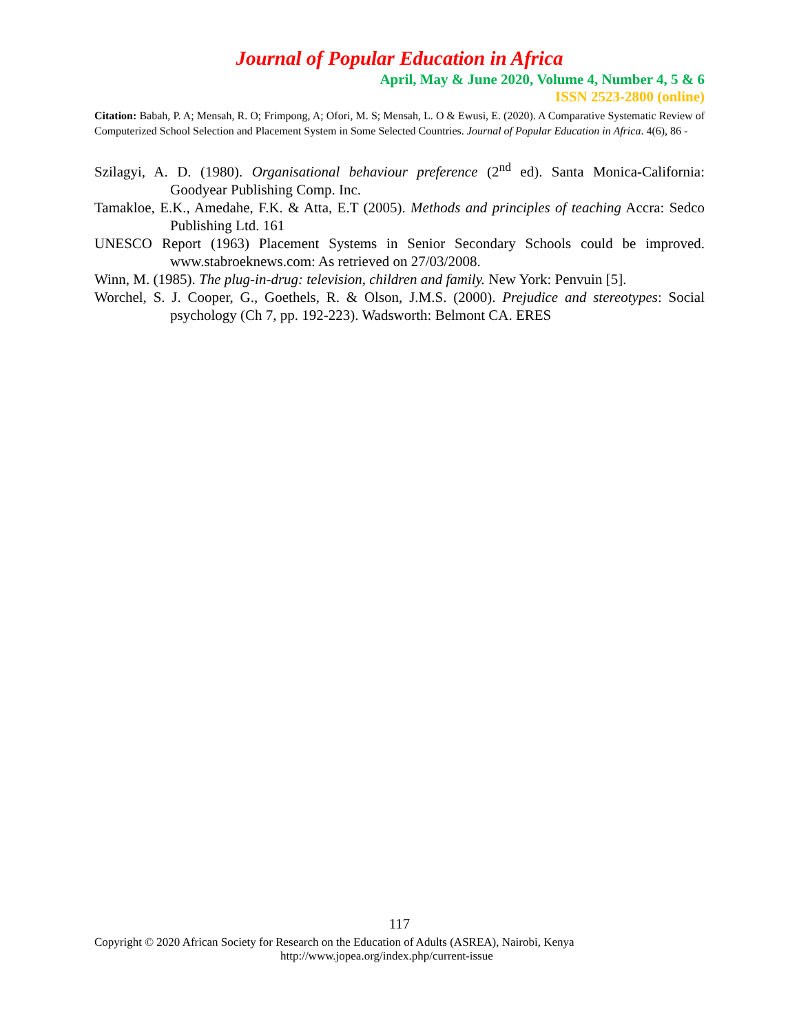Journal of Popular Education in Africa
April, May & June 2020, Volume 4, Number 4, 5 & 6
ISSN 2523-2800 (online)
Citation: Babah, P. A; Mensah, R. O; Frimpong, A; Ofori, M. S; Mensah, L. O & Ewusi, E. (2020). A Comparative Systematic Review of Computerized School Selection and Placement System in Some Selected Countries. Journal of Popular Education in Africa. 4(6), 86 -
Szilagyi, A. D. (1980). Organisational behaviour preference (2<sup>nd</sup> ed). Santa Monica-California: Goodyear Publishing Comp. Inc.
Tamakloe, E.K., Amedahe, F.K. & Atta, E.T (2005). Methods and principles of teaching Accra: Sedco Publishing Ltd. 161
UNESCO Report (1963) Placement Systems in Senior Secondary Schools could be improved. www.stabroeknews.com: As retrieved on 27/03/2008.
Winn, M. (1985). The plug-in-drug: television, children and family. New York: Penvuin [5].
Worchel, S. J. Cooper, G., Goethels, R. & Olson, J.M.S. (2000). Prejudice and stereotypes: Social psychology (Ch 7, pp. 192-223). Wadsworth: Belmont CA. ERES
117
Copyright © 2020 African Society for Research on the Education of Adults (ASREA), Nairobi, Kenya
http://www.jopea.org/index.php/current-issue